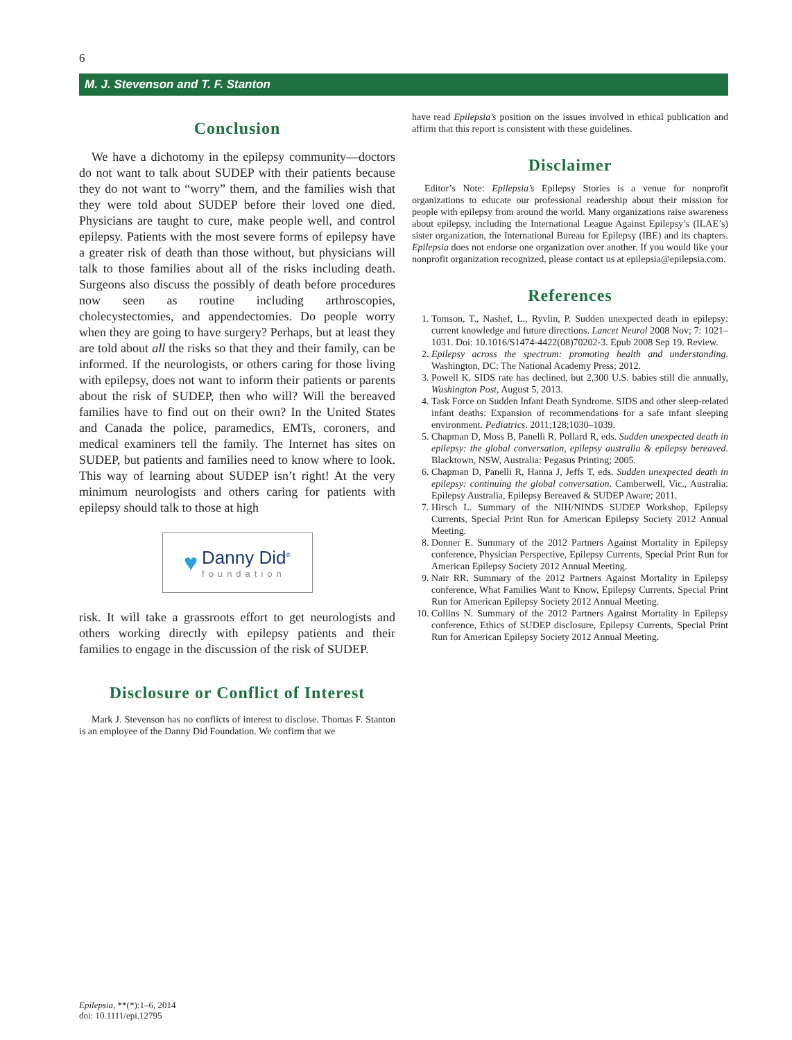6
M. J. Stevenson and T. F. Stanton
Conclusion
We have a dichotomy in the epilepsy community—doctors do not want to talk about SUDEP with their patients because they do not want to “worry” them, and the families wish that they were told about SUDEP before their loved one died. Physicians are taught to cure, make people well, and control epilepsy. Patients with the most severe forms of epilepsy have a greater risk of death than those without, but physicians will talk to those families about all of the risks including death. Surgeons also discuss the possibly of death before procedures now seen as routine including arthroscopies, cholecystectomies, and appendectomies. Do people worry when they are going to have surgery? Perhaps, but at least they are told about all the risks so that they and their family, can be informed. If the neurologists, or others caring for those living with epilepsy, does not want to inform their patients or parents about the risk of SUDEP, then who will? Will the bereaved families have to find out on their own? In the United States and Canada the police, paramedics, EMTs, coroners, and medical examiners tell the family. The Internet has sites on SUDEP, but patients and families need to know where to look. This way of learning about SUDEP isn’t right! At the very minimum neurologists and others caring for patients with epilepsy should talk to those at high
♥
Danny Did<sup>®</sup>
foundation
risk. It will take a grassroots effort to get neurologists and others working directly with epilepsy patients and their families to engage in the discussion of the risk of SUDEP.
Disclosure or Conflict of Interest
Mark J. Stevenson has no conflicts of interest to disclose. Thomas F. Stanton is an employee of the Danny Did Foundation. We confirm that we
have read Epilepsia’s position on the issues involved in ethical publication and affirm that this report is consistent with these guidelines.
Disclaimer
Editor’s Note: Epilepsia’s Epilepsy Stories is a venue for nonprofit organizations to educate our professional readership about their mission for people with epilepsy from around the world. Many organizations raise awareness about epilepsy, including the International League Against Epilepsy’s (ILAE’s) sister organization, the International Bureau for Epilepsy (IBE) and its chapters. Epilepsia does not endorse one organization over another. If you would like your nonprofit organization recognized, please contact us at epilepsia@epilepsia.com.
References
1. Tomson, T., Nashef, L., Ryvlin, P. Sudden unexpected death in epilepsy: current knowledge and future directions. Lancet Neurol 2008 Nov; 7: 1021–1031. Doi: 10.1016/S1474-4422(08)70202-3. Epub 2008 Sep 19. Review.
2. Epilepsy across the spectrum: promoting health and understanding. Washington, DC: The National Academy Press; 2012.
3. Powell K. SIDS rate has declined, but 2,300 U.S. babies still die annually, Washington Post, August 5, 2013.
4. Task Force on Sudden Infant Death Syndrome. SIDS and other sleep-related infant deaths: Expansion of recommendations for a safe infant sleeping environment. Pediatrics. 2011;128;1030–1039.
5. Chapman D, Moss B, Panelli R, Pollard R, eds. Sudden unexpected death in epilepsy: the global conversation, epilepsy australia & epilepsy bereaved. Blacktown, NSW, Australia: Pegasus Printing; 2005.
6. Chapman D, Panelli R, Hanna J, Jeffs T, eds. Sudden unexpected death in epilepsy: continuing the global conversation. Camberwell, Vic., Australia: Epilepsy Australia, Epilepsy Bereaved & SUDEP Aware; 2011.
7. Hirsch L. Summary of the NIH/NINDS SUDEP Workshop, Epilepsy Currents, Special Print Run for American Epilepsy Society 2012 Annual Meeting.
8. Donner E. Summary of the 2012 Partners Against Mortality in Epilepsy conference, Physician Perspective, Epilepsy Currents, Special Print Run for American Epilepsy Society 2012 Annual Meeting.
9. Nair RR. Summary of the 2012 Partners Against Mortality in Epilepsy conference, What Families Want to Know, Epilepsy Currents, Special Print Run for American Epilepsy Society 2012 Annual Meeting.
10. Collins N. Summary of the 2012 Partners Against Mortality in Epilepsy conference, Ethics of SUDEP disclosure, Epilepsy Currents, Special Print Run for American Epilepsy Society 2012 Annual Meeting.
Epilepsia, **(*):1–6, 2014
doi: 10.1111/epi.12795